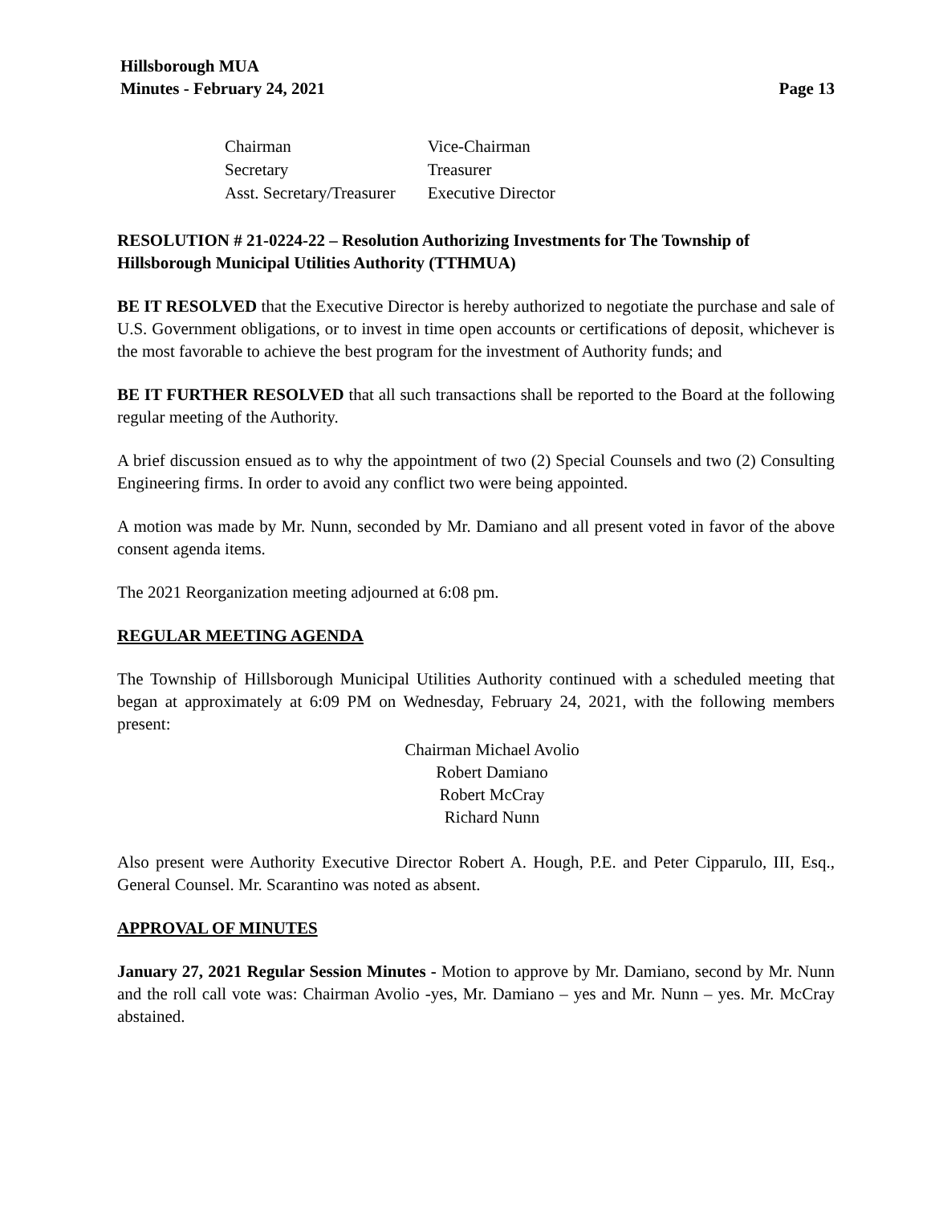Hillsborough MUA
Minutes - February 24, 2021 Page 13
| Chairman | Vice-Chairman |
| Secretary | Treasurer |
| Asst. Secretary/Treasurer | Executive Director |
RESOLUTION # 21-0224-22 – Resolution Authorizing Investments for The Township of Hillsborough Municipal Utilities Authority (TTHMUA)
BE IT RESOLVED that the Executive Director is hereby authorized to negotiate the purchase and sale of U.S. Government obligations, or to invest in time open accounts or certifications of deposit, whichever is the most favorable to achieve the best program for the investment of Authority funds; and
BE IT FURTHER RESOLVED that all such transactions shall be reported to the Board at the following regular meeting of the Authority.
A brief discussion ensued as to why the appointment of two (2) Special Counsels and two (2) Consulting Engineering firms. In order to avoid any conflict two were being appointed.
A motion was made by Mr. Nunn, seconded by Mr. Damiano and all present voted in favor of the above consent agenda items.
The 2021 Reorganization meeting adjourned at 6:08 pm.
REGULAR MEETING AGENDA
The Township of Hillsborough Municipal Utilities Authority continued with a scheduled meeting that began at approximately at 6:09 PM on Wednesday, February 24, 2021, with the following members present:
Chairman Michael Avolio
Robert Damiano
Robert McCray
Richard Nunn
Also present were Authority Executive Director Robert A. Hough, P.E. and Peter Cipparulo, III, Esq., General Counsel. Mr. Scarantino was noted as absent.
APPROVAL OF MINUTES
January 27, 2021 Regular Session Minutes - Motion to approve by Mr. Damiano, second by Mr. Nunn and the roll call vote was: Chairman Avolio -yes, Mr. Damiano – yes and Mr. Nunn – yes. Mr. McCray abstained.